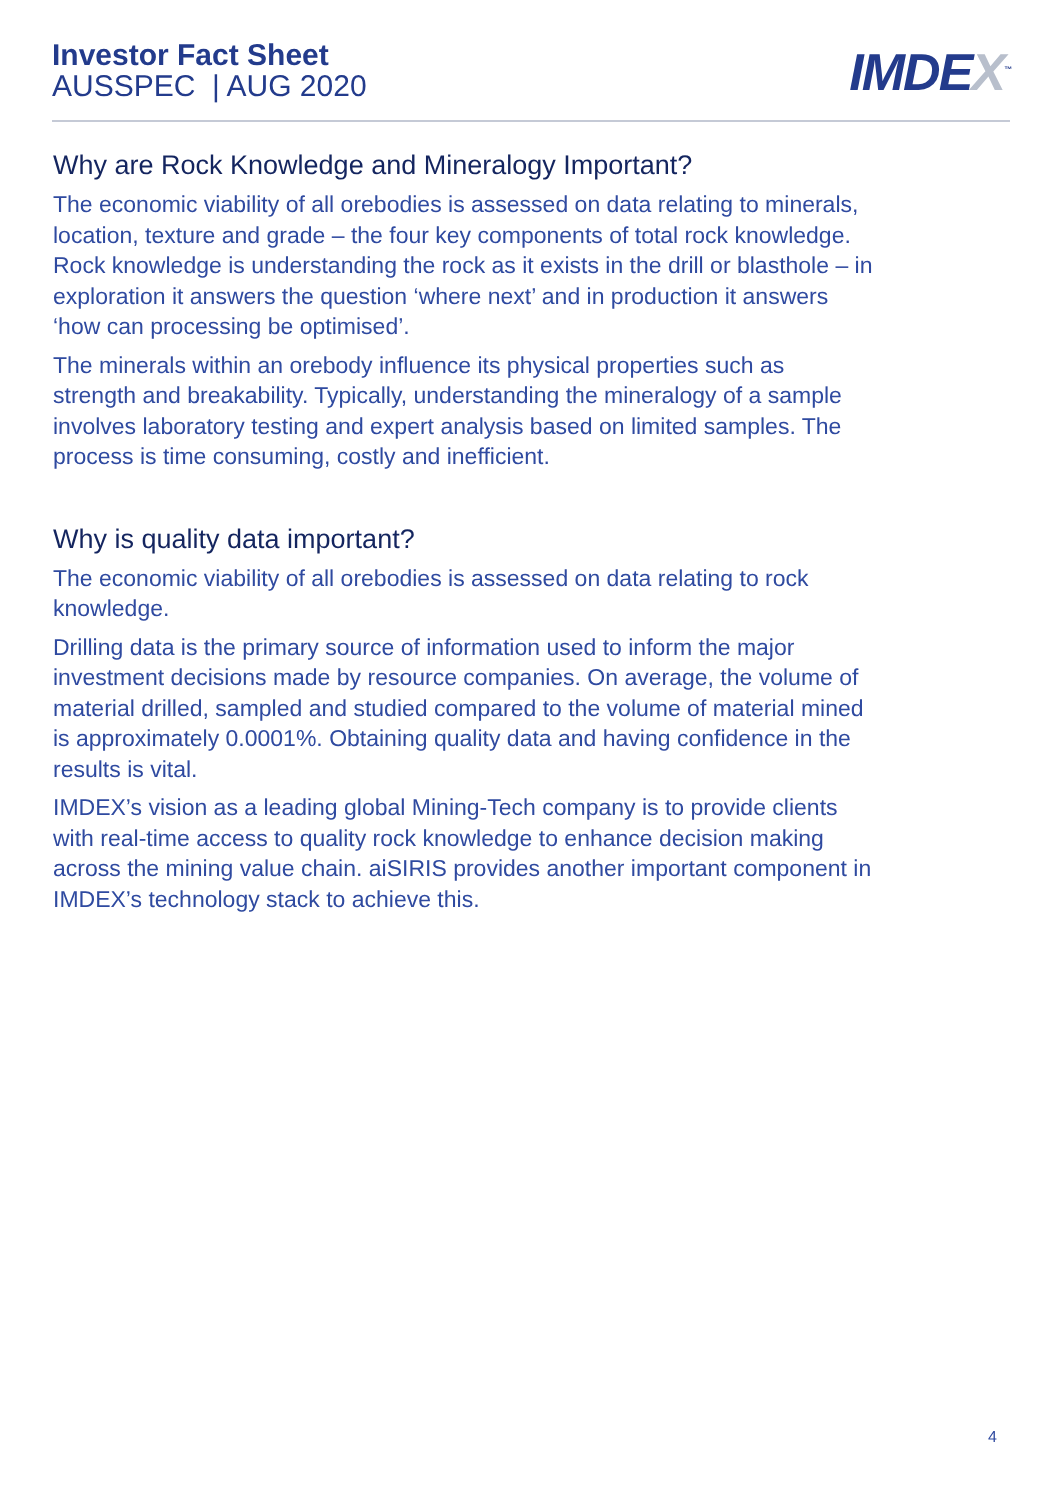Investor Fact Sheet
AUSSPEC | AUG 2020
IMDEX<sup>™</sup>
Why are Rock Knowledge and Mineralogy Important?
The economic viability of all orebodies is assessed on data relating to minerals, location, texture and grade – the four key components of total rock knowledge. Rock knowledge is understanding the rock as it exists in the drill or blasthole – in exploration it answers the question ‘where next’ and in production it answers ‘how can processing be optimised’.
The minerals within an orebody influence its physical properties such as strength and breakability. Typically, understanding the mineralogy of a sample involves laboratory testing and expert analysis based on limited samples. The process is time consuming, costly and inefficient.
Why is quality data important?
The economic viability of all orebodies is assessed on data relating to rock knowledge.
Drilling data is the primary source of information used to inform the major investment decisions made by resource companies. On average, the volume of material drilled, sampled and studied compared to the volume of material mined is approximately 0.0001%. Obtaining quality data and having confidence in the results is vital.
IMDEX’s vision as a leading global Mining-Tech company is to provide clients with real-time access to quality rock knowledge to enhance decision making across the mining value chain. aiSIRIS provides another important component in IMDEX’s technology stack to achieve this.
4